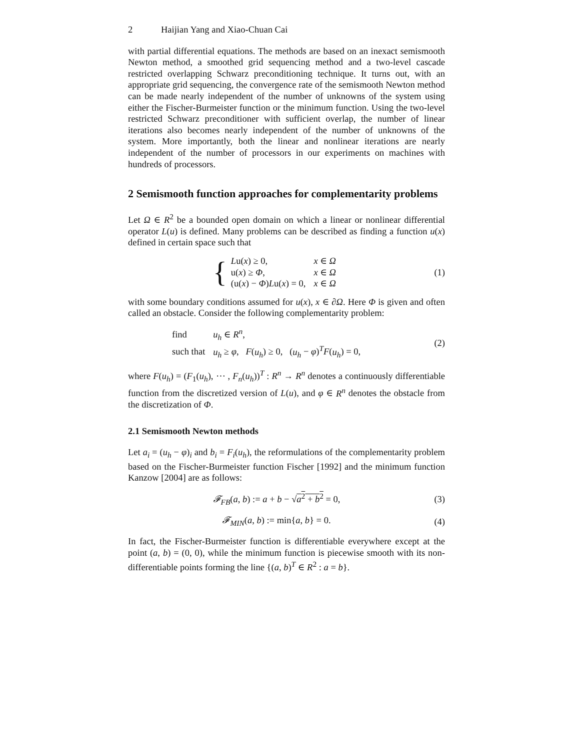2 Haijian Yang and Xiao-Chuan Cai
with partial differential equations. The methods are based on an inexact semismooth Newton method, a smoothed grid sequencing method and a two-level cascade restricted overlapping Schwarz preconditioning technique. It turns out, with an appropriate grid sequencing, the convergence rate of the semismooth Newton method can be made nearly independent of the number of unknowns of the system using either the Fischer-Burmeister function or the minimum function. Using the two-level restricted Schwarz preconditioner with sufficient overlap, the number of linear iterations also becomes nearly independent of the number of unknowns of the system. More importantly, both the linear and nonlinear iterations are nearly independent of the number of processors in our experiments on machines with hundreds of processors.
2 Semismooth function approaches for complementarity problems
Let Ω ∈ R<sup>2</sup> be a bounded open domain on which a linear or nonlinear differential operator L(u) is defined. Many problems can be described as finding a function u(x) defined in certain space such that
{
| L u( x ) ≥ 0, | x ∈ Ω |
| u( x ) ≥ Φ , | x ∈ Ω |
| (u( x ) − Φ ) L u( x ) = 0, | x ∈ Ω |
(1)
with some boundary conditions assumed for u(x), x ∈ ∂Ω. Here Φ is given and often called an obstacle. Consider the following complementarity problem:
| find | u<sub>h</sub> ∈ R<sup>n</sup> , |
| such that | u<sub>h</sub> ≥ φ , F ( u<sub>h</sub> ) ≥ 0, ( u<sub>h</sub> − φ )<sup>T</sup> F ( u<sub>h</sub> ) = 0, |
(2)
where F(u<sub>h</sub>) = (F<sub>1</sub>(u<sub>h</sub>), ⋯ , F<sub>n</sub>(u<sub>h</sub>))<sup>T</sup> : R<sup>n</sup> → R<sup>n</sup> denotes a continuously differentiable function from the discretized version of L(u), and φ ∈ R<sup>n</sup> denotes the obstacle from the discretization of Φ.
2.1 Semismooth Newton methods
Let a<sub>i</sub> = (u<sub>h</sub> − φ)<sub>i</sub> and b<sub>i</sub> = F<sub>i</sub>(u<sub>h</sub>), the reformulations of the complementarity problem based on the Fischer-Burmeister function Fischer [1992] and the minimum function Kanzow [2004] are as follows:
𝓕<sub>FB</sub>(a, b) := a + b − √a<sup>2</sup> + b<sup>2</sup> = 0,
(3)
𝓕<sub>MIN</sub>(a, b) := min{a, b} = 0. (4)
In fact, the Fischer-Burmeister function is differentiable everywhere except at the point (a, b) = (0, 0), while the minimum function is piecewise smooth with its non-differentiable points forming the line {(a, b)<sup>T</sup> ∈ R<sup>2</sup> : a = b}.